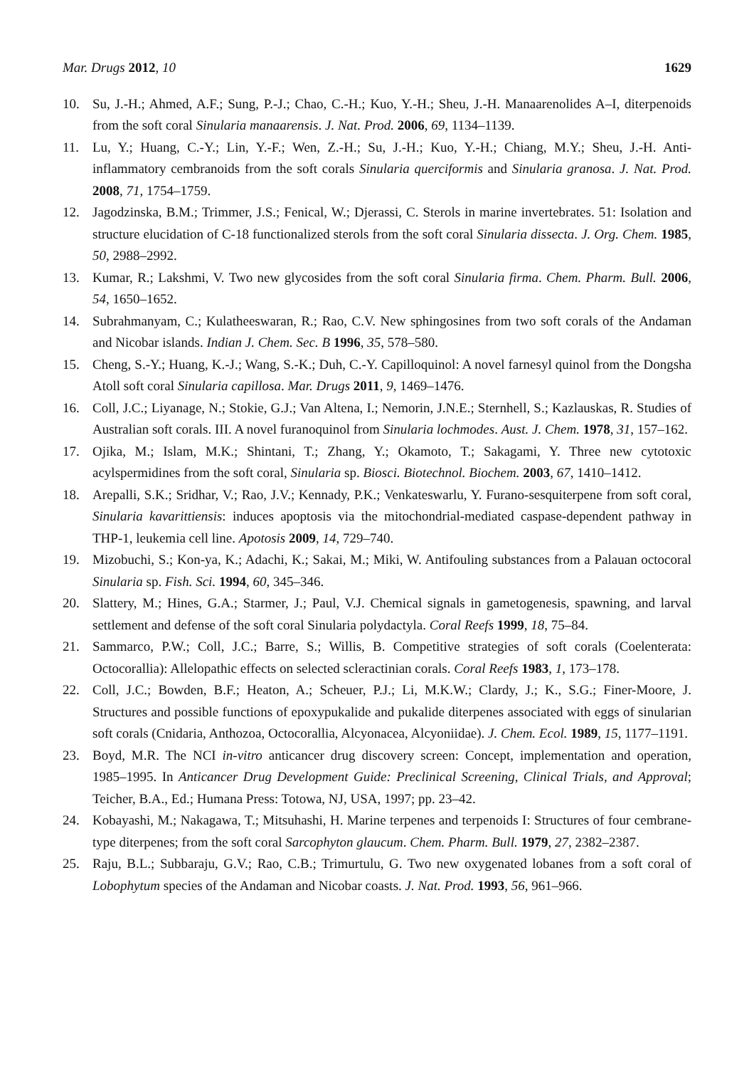Mar. Drugs 2012, 10 1629
10. Su, J.-H.; Ahmed, A.F.; Sung, P.-J.; Chao, C.-H.; Kuo, Y.-H.; Sheu, J.-H. Manaarenolides A–I, diterpenoids from the soft coral Sinularia manaarensis. J. Nat. Prod. 2006, 69, 1134–1139.
11. Lu, Y.; Huang, C.-Y.; Lin, Y.-F.; Wen, Z.-H.; Su, J.-H.; Kuo, Y.-H.; Chiang, M.Y.; Sheu, J.-H. Anti-inflammatory cembranoids from the soft corals Sinularia querciformis and Sinularia granosa. J. Nat. Prod. 2008, 71, 1754–1759.
12. Jagodzinska, B.M.; Trimmer, J.S.; Fenical, W.; Djerassi, C. Sterols in marine invertebrates. 51: Isolation and structure elucidation of C-18 functionalized sterols from the soft coral Sinularia dissecta. J. Org. Chem. 1985, 50, 2988–2992.
13. Kumar, R.; Lakshmi, V. Two new glycosides from the soft coral Sinularia firma. Chem. Pharm. Bull. 2006, 54, 1650–1652.
14. Subrahmanyam, C.; Kulatheeswaran, R.; Rao, C.V. New sphingosines from two soft corals of the Andaman and Nicobar islands. Indian J. Chem. Sec. B 1996, 35, 578–580.
15. Cheng, S.-Y.; Huang, K.-J.; Wang, S.-K.; Duh, C.-Y. Capilloquinol: A novel farnesyl quinol from the Dongsha Atoll soft coral Sinularia capillosa. Mar. Drugs 2011, 9, 1469–1476.
16. Coll, J.C.; Liyanage, N.; Stokie, G.J.; Van Altena, I.; Nemorin, J.N.E.; Sternhell, S.; Kazlauskas, R. Studies of Australian soft corals. III. A novel furanoquinol from Sinularia lochmodes. Aust. J. Chem. 1978, 31, 157–162.
17. Ojika, M.; Islam, M.K.; Shintani, T.; Zhang, Y.; Okamoto, T.; Sakagami, Y. Three new cytotoxic acylspermidines from the soft coral, Sinularia sp. Biosci. Biotechnol. Biochem. 2003, 67, 1410–1412.
18. Arepalli, S.K.; Sridhar, V.; Rao, J.V.; Kennady, P.K.; Venkateswarlu, Y. Furano-sesquiterpene from soft coral, Sinularia kavarittiensis: induces apoptosis via the mitochondrial-mediated caspase-dependent pathway in THP-1, leukemia cell line. Apotosis 2009, 14, 729–740.
19. Mizobuchi, S.; Kon-ya, K.; Adachi, K.; Sakai, M.; Miki, W. Antifouling substances from a Palauan octocoral Sinularia sp. Fish. Sci. 1994, 60, 345–346.
20. Slattery, M.; Hines, G.A.; Starmer, J.; Paul, V.J. Chemical signals in gametogenesis, spawning, and larval settlement and defense of the soft coral Sinularia polydactyla. Coral Reefs 1999, 18, 75–84.
21. Sammarco, P.W.; Coll, J.C.; Barre, S.; Willis, B. Competitive strategies of soft corals (Coelenterata: Octocorallia): Allelopathic effects on selected scleractinian corals. Coral Reefs 1983, 1, 173–178.
22. Coll, J.C.; Bowden, B.F.; Heaton, A.; Scheuer, P.J.; Li, M.K.W.; Clardy, J.; K., S.G.; Finer-Moore, J. Structures and possible functions of epoxypukalide and pukalide diterpenes associated with eggs of sinularian soft corals (Cnidaria, Anthozoa, Octocorallia, Alcyonacea, Alcyoniidae). J. Chem. Ecol. 1989, 15, 1177–1191.
23. Boyd, M.R. The NCI in-vitro anticancer drug discovery screen: Concept, implementation and operation, 1985–1995. In Anticancer Drug Development Guide: Preclinical Screening, Clinical Trials, and Approval; Teicher, B.A., Ed.; Humana Press: Totowa, NJ, USA, 1997; pp. 23–42.
24. Kobayashi, M.; Nakagawa, T.; Mitsuhashi, H. Marine terpenes and terpenoids I: Structures of four cembrane-type diterpenes; from the soft coral Sarcophyton glaucum. Chem. Pharm. Bull. 1979, 27, 2382–2387.
25. Raju, B.L.; Subbaraju, G.V.; Rao, C.B.; Trimurtulu, G. Two new oxygenated lobanes from a soft coral of Lobophytum species of the Andaman and Nicobar coasts. J. Nat. Prod. 1993, 56, 961–966.